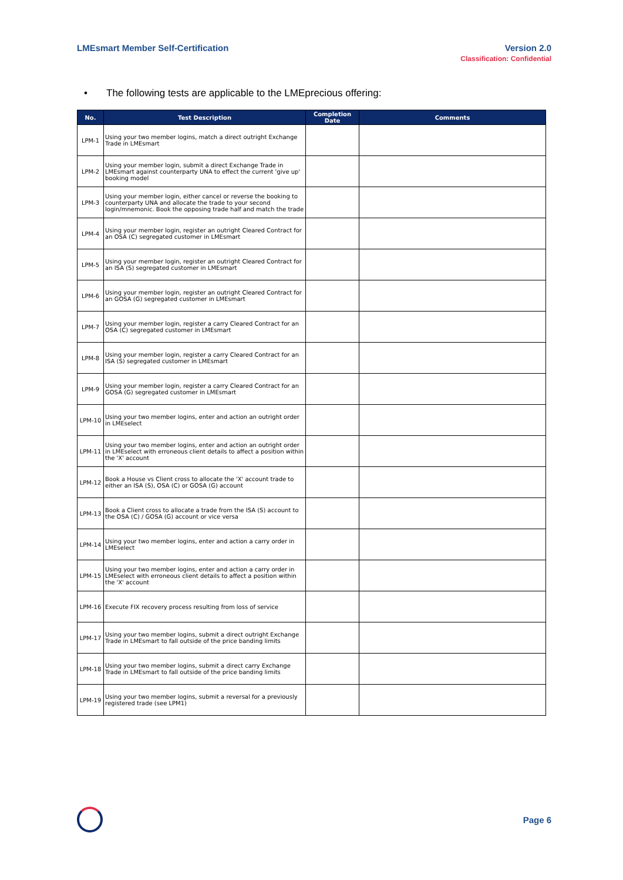LMEsmart Member Self-Certification
Version 2.0
Classification: Confidential
• The following tests are applicable to the LMEprecious offering:
| No. | Test Description | Completion Date | Comments |
| --- | --- | --- | --- |
| LPM-1 | Using your two member logins, match a direct outright Exchange Trade in LMEsmart | | |
| LPM-2 | Using your member login, submit a direct Exchange Trade in LMEsmart against counterparty UNA to effect the current 'give up' booking model | | |
| LPM-3 | Using your member login, either cancel or reverse the booking to counterparty UNA and allocate the trade to your second login/mnemonic. Book the opposing trade half and match the trade | | |
| LPM-4 | Using your member login, register an outright Cleared Contract for an OSA (C) segregated customer in LMEsmart | | |
| LPM-5 | Using your member login, register an outright Cleared Contract for an ISA (S) segregated customer in LMEsmart | | |
| LPM-6 | Using your member login, register an outright Cleared Contract for an GOSA (G) segregated customer in LMEsmart | | |
| LPM-7 | Using your member login, register a carry Cleared Contract for an OSA (C) segregated customer in LMEsmart | | |
| LPM-8 | Using your member login, register a carry Cleared Contract for an ISA (S) segregated customer in LMEsmart | | |
| LPM-9 | Using your member login, register a carry Cleared Contract for an GOSA (G) segregated customer in LMEsmart | | |
| LPM-10 | Using your two member logins, enter and action an outright order in LMEselect | | |
| LPM-11 | Using your two member logins, enter and action an outright order in LMEselect with erroneous client details to affect a position within the 'X' account | | |
| LPM-12 | Book a House vs Client cross to allocate the 'X' account trade to either an ISA (S), OSA (C) or GOSA (G) account | | |
| LPM-13 | Book a Client cross to allocate a trade from the ISA (S) account to the OSA (C) / GOSA (G) account or vice versa | | |
| LPM-14 | Using your two member logins, enter and action a carry order in LMEselect | | |
| LPM-15 | Using your two member logins, enter and action a carry order in LMEselect with erroneous client details to affect a position within the 'X' account | | |
| LPM-16 | Execute FIX recovery process resulting from loss of service | | |
| LPM-17 | Using your two member logins, submit a direct outright Exchange Trade in LMEsmart to fall outside of the price banding limits | | |
| LPM-18 | Using your two member logins, submit a direct carry Exchange Trade in LMEsmart to fall outside of the price banding limits | | |
| LPM-19 | Using your two member logins, submit a reversal for a previously registered trade (see LPM1) | | |
Page 6